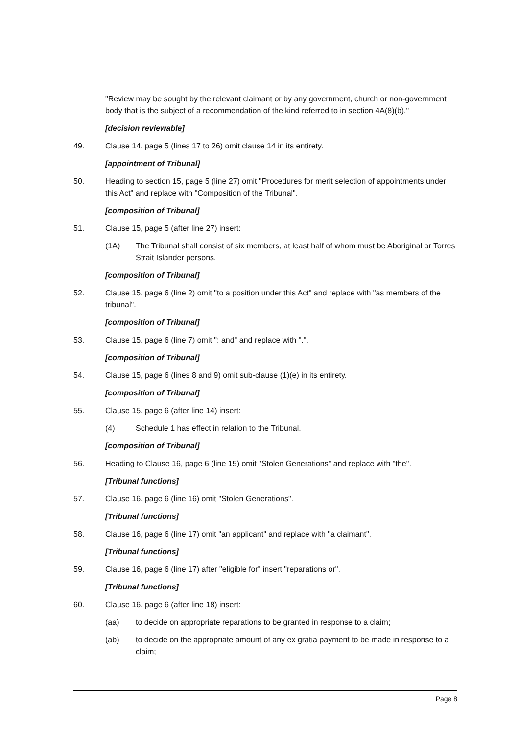"Review may be sought by the relevant claimant or by any government, church or non-government body that is the subject of a recommendation of the kind referred to in section 4A(8)(b)."
[decision reviewable]
49. Clause 14, page 5 (lines 17 to 26) omit clause 14 in its entirety.
[appointment of Tribunal]
50. Heading to section 15, page 5 (line 27) omit "Procedures for merit selection of appointments under this Act" and replace with "Composition of the Tribunal".
[composition of Tribunal]
51. Clause 15, page 5 (after line 27) insert:
(1A) The Tribunal shall consist of six members, at least half of whom must be Aboriginal or Torres Strait Islander persons.
[composition of Tribunal]
52. Clause 15, page 6 (line 2) omit "to a position under this Act" and replace with "as members of the tribunal".
[composition of Tribunal]
53. Clause 15, page 6 (line 7) omit "; and" and replace with ".".
[composition of Tribunal]
54. Clause 15, page 6 (lines 8 and 9) omit sub-clause (1)(e) in its entirety.
[composition of Tribunal]
55. Clause 15, page 6 (after line 14) insert:
(4) Schedule 1 has effect in relation to the Tribunal.
[composition of Tribunal]
56. Heading to Clause 16, page 6 (line 15) omit "Stolen Generations" and replace with "the".
[Tribunal functions]
57. Clause 16, page 6 (line 16) omit "Stolen Generations".
[Tribunal functions]
58. Clause 16, page 6 (line 17) omit "an applicant" and replace with "a claimant".
[Tribunal functions]
59. Clause 16, page 6 (line 17) after "eligible for" insert "reparations or".
[Tribunal functions]
60. Clause 16, page 6 (after line 18) insert:
(aa) to decide on appropriate reparations to be granted in response to a claim;
(ab) to decide on the appropriate amount of any ex gratia payment to be made in response to a claim;
Page 8